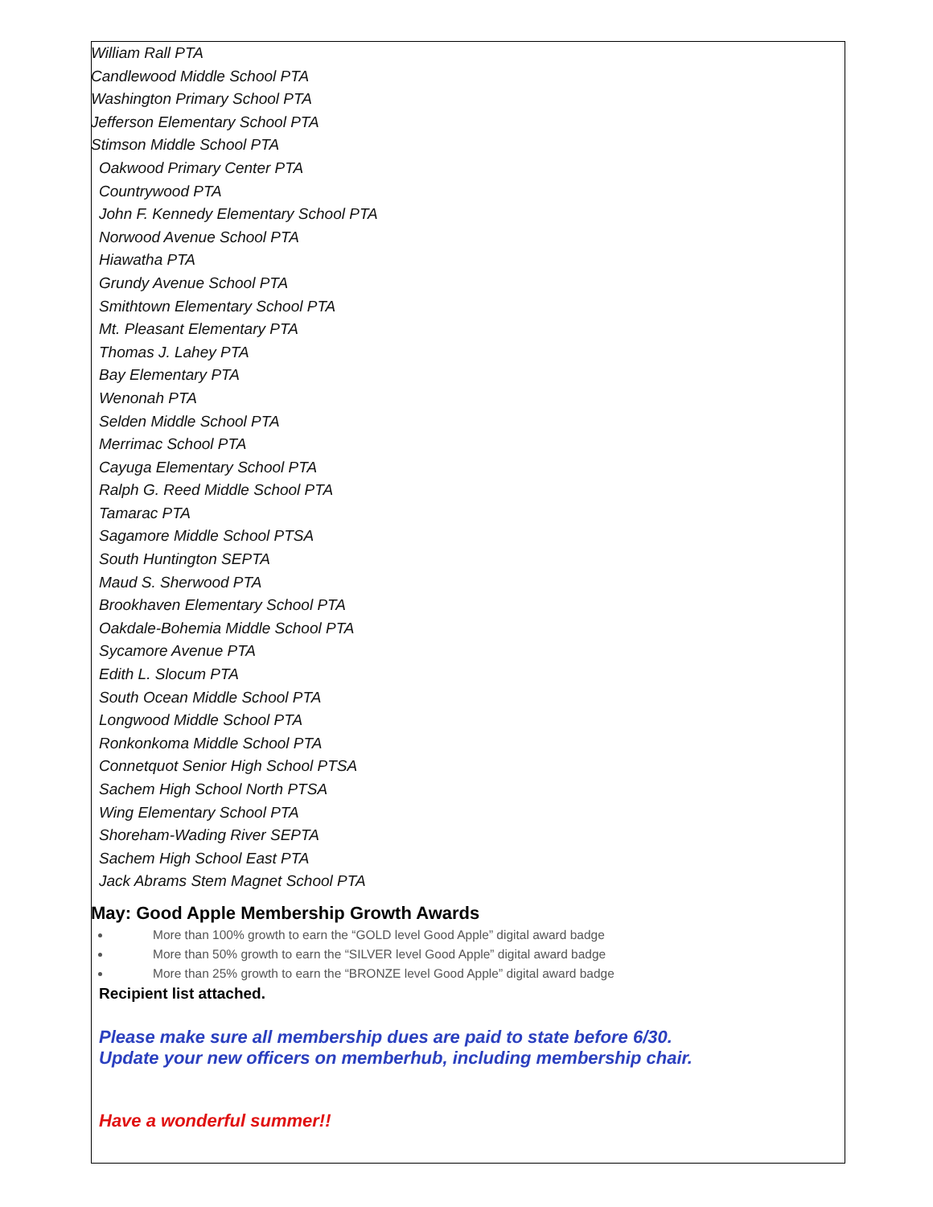William Rall PTA
Candlewood Middle School PTA
Washington Primary School PTA
Jefferson Elementary School PTA
Stimson Middle School PTA
Oakwood Primary Center PTA
Countrywood PTA
John F. Kennedy Elementary School PTA
Norwood Avenue School PTA
Hiawatha PTA
Grundy Avenue School PTA
Smithtown Elementary School PTA
Mt. Pleasant Elementary PTA
Thomas J. Lahey PTA
Bay Elementary PTA
Wenonah PTA
Selden Middle School PTA
Merrimac School PTA
Cayuga Elementary School PTA
Ralph G. Reed Middle School PTA
Tamarac PTA
Sagamore Middle School PTSA
South Huntington SEPTA
Maud S. Sherwood PTA
Brookhaven Elementary School PTA
Oakdale-Bohemia Middle School PTA
Sycamore Avenue PTA
Edith L. Slocum PTA
South Ocean Middle School PTA
Longwood Middle School PTA
Ronkonkoma Middle School PTA
Connetquot Senior High School PTSA
Sachem High School North PTSA
Wing Elementary School PTA
Shoreham-Wading River SEPTA
Sachem High School East PTA
Jack Abrams Stem Magnet School PTA
May: Good Apple Membership Growth Awards
More than 100% growth to earn the “GOLD level Good Apple” digital award badge
More than 50% growth to earn the “SILVER level Good Apple” digital award badge
More than 25% growth to earn the “BRONZE level Good Apple” digital award badge
Recipient list attached.
Please make sure all membership dues are paid to state before 6/30.
Update your new officers on memberhub, including membership chair.
Have a wonderful summer!!